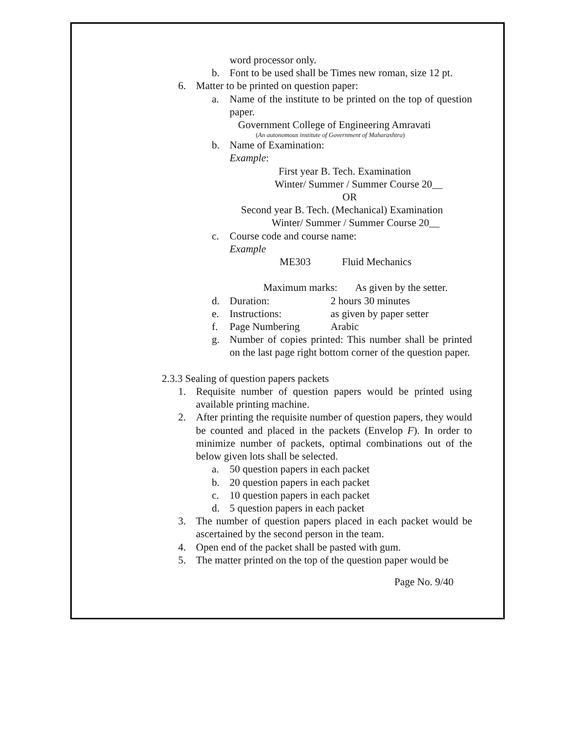word processor only.
b. Font to be used shall be Times new roman, size 12 pt.
6. Matter to be printed on question paper:
a. Name of the institute to be printed on the top of question paper.
Government College of Engineering Amravati
(An autonomous institute of Government of Maharashtra)
b. Name of Examination:
Example:
First year B. Tech. Examination
Winter/ Summer / Summer Course 20__
OR
Second year B. Tech. (Mechanical) Examination
Winter/ Summer / Summer Course 20__
c. Course code and course name:
Example
ME303 Fluid Mechanics
Maximum marks: As given by the setter.
d. Duration: 2 hours 30 minutes
e. Instructions: as given by paper setter
f. Page Numbering Arabic
g. Number of copies printed: This number shall be printed on the last page right bottom corner of the question paper.
2.3.3 Sealing of question papers packets
1. Requisite number of question papers would be printed using available printing machine.
2. After printing the requisite number of question papers, they would be counted and placed in the packets (Envelop F). In order to minimize number of packets, optimal combinations out of the below given lots shall be selected.
a. 50 question papers in each packet
b. 20 question papers in each packet
c. 10 question papers in each packet
d. 5 question papers in each packet
3. The number of question papers placed in each packet would be ascertained by the second person in the team.
4. Open end of the packet shall be pasted with gum.
5. The matter printed on the top of the question paper would be
Page No. 9/40